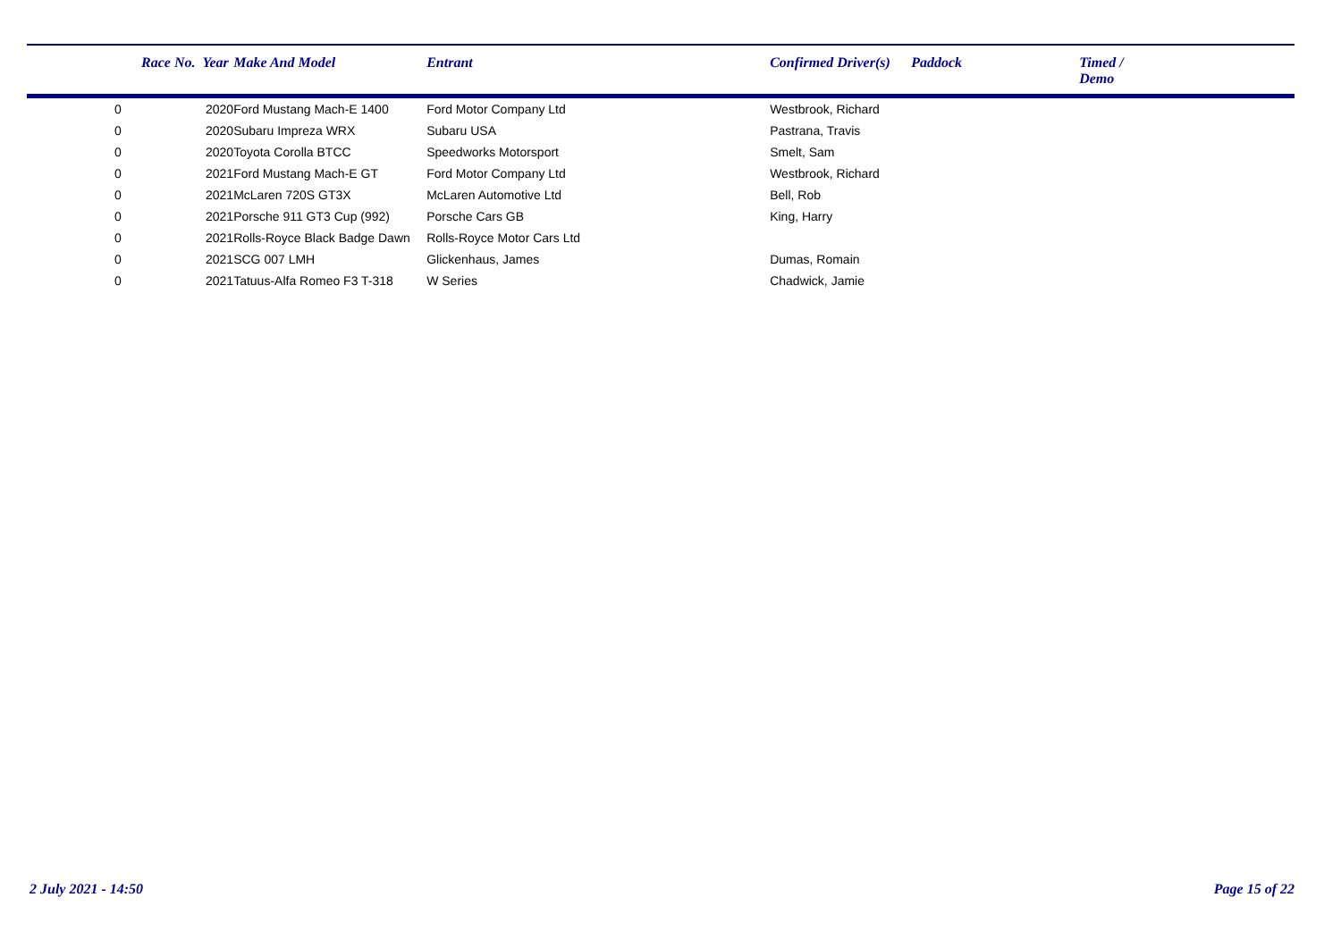| | Race No. Year | Make And Model | Entrant | Confirmed Driver(s) | Paddock | Timed / Demo |
| --- | --- | --- | --- | --- | --- | --- |
| 0 | 2020 | Ford Mustang Mach-E 1400 | Ford Motor Company Ltd | Westbrook, Richard | | |
| 0 | 2020 | Subaru Impreza WRX | Subaru USA | Pastrana, Travis | | |
| 0 | 2020 | Toyota Corolla BTCC | Speedworks Motorsport | Smelt, Sam | | |
| 0 | 2021 | Ford Mustang Mach-E GT | Ford Motor Company Ltd | Westbrook, Richard | | |
| 0 | 2021 | McLaren 720S GT3X | McLaren Automotive Ltd | Bell, Rob | | |
| 0 | 2021 | Porsche 911 GT3 Cup (992) | Porsche Cars GB | King, Harry | | |
| 0 | 2021 | Rolls-Royce Black Badge Dawn | Rolls-Royce Motor Cars Ltd | | | |
| 0 | 2021 | SCG 007 LMH | Glickenhaus, James | Dumas, Romain | | |
| 0 | 2021 | Tatuus-Alfa Romeo F3 T-318 | W Series | Chadwick, Jamie | | |
2 July 2021 - 14:50 Page 15 of 22